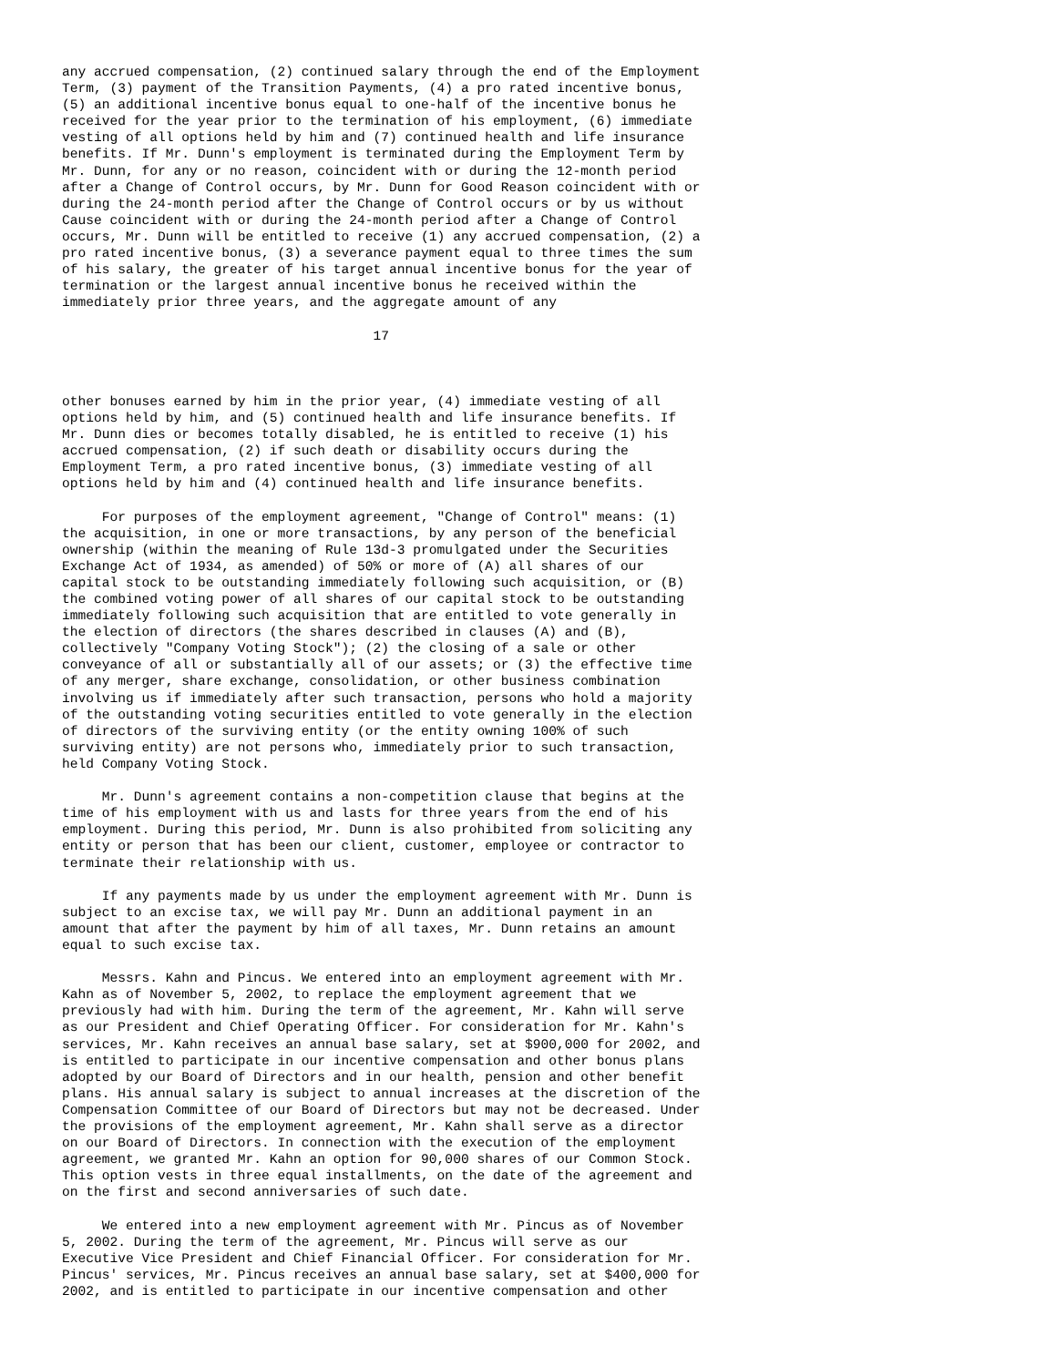any accrued compensation, (2) continued salary through the end of the Employment
Term, (3) payment of the Transition Payments, (4) a pro rated incentive bonus,
(5) an additional incentive bonus equal to one-half of the incentive bonus he
received for the year prior to the termination of his employment, (6) immediate
vesting of all options held by him and (7) continued health and life insurance
benefits. If Mr. Dunn's employment is terminated during the Employment Term by
Mr. Dunn, for any or no reason, coincident with or during the 12-month period
after a Change of Control occurs, by Mr. Dunn for Good Reason coincident with or
during the 24-month period after the Change of Control occurs or by us without
Cause coincident with or during the 24-month period after a Change of Control
occurs, Mr. Dunn will be entitled to receive (1) any accrued compensation, (2) a
pro rated incentive bonus, (3) a severance payment equal to three times the sum
of his salary, the greater of his target annual incentive bonus for the year of
termination or the largest annual incentive bonus he received within the
immediately prior three years, and the aggregate amount of any

                                       17



other bonuses earned by him in the prior year, (4) immediate vesting of all
options held by him, and (5) continued health and life insurance benefits. If
Mr. Dunn dies or becomes totally disabled, he is entitled to receive (1) his
accrued compensation, (2) if such death or disability occurs during the
Employment Term, a pro rated incentive bonus, (3) immediate vesting of all
options held by him and (4) continued health and life insurance benefits.

     For purposes of the employment agreement, "Change of Control" means: (1)
the acquisition, in one or more transactions, by any person of the beneficial
ownership (within the meaning of Rule 13d-3 promulgated under the Securities
Exchange Act of 1934, as amended) of 50% or more of (A) all shares of our
capital stock to be outstanding immediately following such acquisition, or (B)
the combined voting power of all shares of our capital stock to be outstanding
immediately following such acquisition that are entitled to vote generally in
the election of directors (the shares described in clauses (A) and (B),
collectively "Company Voting Stock"); (2) the closing of a sale or other
conveyance of all or substantially all of our assets; or (3) the effective time
of any merger, share exchange, consolidation, or other business combination
involving us if immediately after such transaction, persons who hold a majority
of the outstanding voting securities entitled to vote generally in the election
of directors of the surviving entity (or the entity owning 100% of such
surviving entity) are not persons who, immediately prior to such transaction,
held Company Voting Stock.

     Mr. Dunn's agreement contains a non-competition clause that begins at the
time of his employment with us and lasts for three years from the end of his
employment. During this period, Mr. Dunn is also prohibited from soliciting any
entity or person that has been our client, customer, employee or contractor to
terminate their relationship with us.

     If any payments made by us under the employment agreement with Mr. Dunn is
subject to an excise tax, we will pay Mr. Dunn an additional payment in an
amount that after the payment by him of all taxes, Mr. Dunn retains an amount
equal to such excise tax.

     Messrs. Kahn and Pincus. We entered into an employment agreement with Mr.
Kahn as of November 5, 2002, to replace the employment agreement that we
previously had with him. During the term of the agreement, Mr. Kahn will serve
as our President and Chief Operating Officer. For consideration for Mr. Kahn's
services, Mr. Kahn receives an annual base salary, set at $900,000 for 2002, and
is entitled to participate in our incentive compensation and other bonus plans
adopted by our Board of Directors and in our health, pension and other benefit
plans. His annual salary is subject to annual increases at the discretion of the
Compensation Committee of our Board of Directors but may not be decreased. Under
the provisions of the employment agreement, Mr. Kahn shall serve as a director
on our Board of Directors. In connection with the execution of the employment
agreement, we granted Mr. Kahn an option for 90,000 shares of our Common Stock.
This option vests in three equal installments, on the date of the agreement and
on the first and second anniversaries of such date.

     We entered into a new employment agreement with Mr. Pincus as of November
5, 2002. During the term of the agreement, Mr. Pincus will serve as our
Executive Vice President and Chief Financial Officer. For consideration for Mr.
Pincus' services, Mr. Pincus receives an annual base salary, set at $400,000 for
2002, and is entitled to participate in our incentive compensation and other